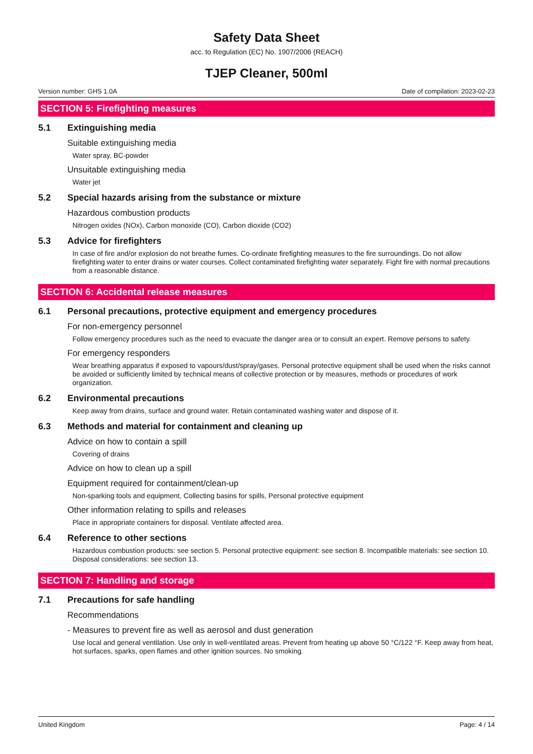Safety Data Sheet
acc. to Regulation (EC) No. 1907/2006 (REACH)
TJEP Cleaner, 500ml
Version number: GHS 1.0A Date of compilation: 2023-02-23
SECTION 5: Firefighting measures
5.1 Extinguishing media
Suitable extinguishing media
Water spray, BC-powder
Unsuitable extinguishing media
Water jet
5.2 Special hazards arising from the substance or mixture
Hazardous combustion products
Nitrogen oxides (NOx), Carbon monoxide (CO), Carbon dioxide (CO2)
5.3 Advice for firefighters
In case of fire and/or explosion do not breathe fumes. Co-ordinate firefighting measures to the fire surroundings. Do not allow firefighting water to enter drains or water courses. Collect contaminated firefighting water separately. Fight fire with normal precautions from a reasonable distance.
SECTION 6: Accidental release measures
6.1 Personal precautions, protective equipment and emergency procedures
For non-emergency personnel
Follow emergency procedures such as the need to evacuate the danger area or to consult an expert. Remove persons to safety.
For emergency responders
Wear breathing apparatus if exposed to vapours/dust/spray/gases. Personal protective equipment shall be used when the risks cannot be avoided or sufficiently limited by technical means of collective protection or by measures, methods or procedures of work organization.
6.2 Environmental precautions
Keep away from drains, surface and ground water. Retain contaminated washing water and dispose of it.
6.3 Methods and material for containment and cleaning up
Advice on how to contain a spill
Covering of drains
Advice on how to clean up a spill
Equipment required for containment/clean-up
Non-sparking tools and equipment, Collecting basins for spills, Personal protective equipment
Other information relating to spills and releases
Place in appropriate containers for disposal. Ventilate affected area.
6.4 Reference to other sections
Hazardous combustion products: see section 5. Personal protective equipment: see section 8. Incompatible materials: see section 10. Disposal considerations: see section 13.
SECTION 7: Handling and storage
7.1 Precautions for safe handling
Recommendations
- Measures to prevent fire as well as aerosol and dust generation
Use local and general ventilation. Use only in well-ventilated areas. Prevent from heating up above 50 °C/122 °F. Keep away from heat, hot surfaces, sparks, open flames and other ignition sources. No smoking.
United Kingdom Page: 4 / 14